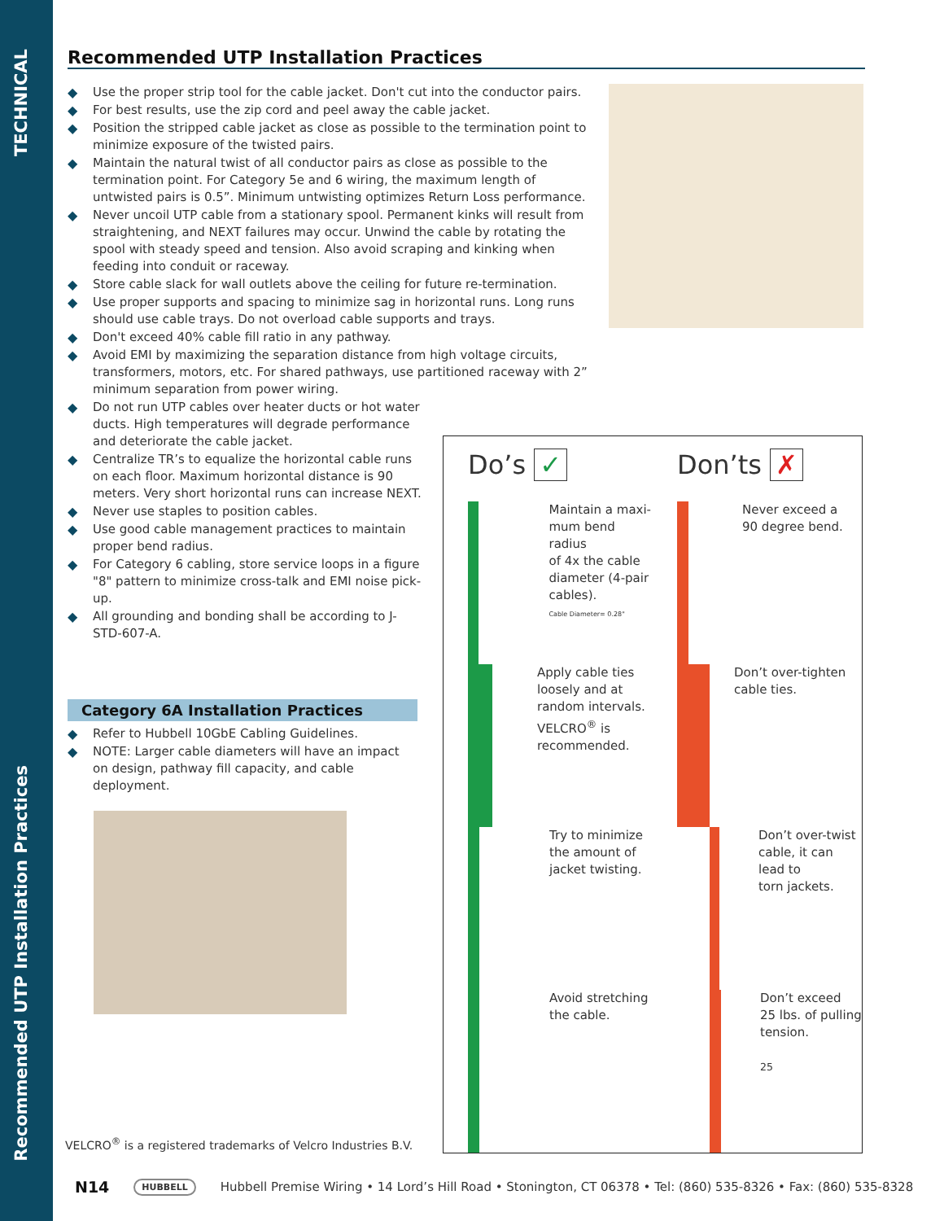TECHNICAL
Recommended UTP Installation Practices
Recommended UTP Installation Practices
◆ Use the proper strip tool for the cable jacket. Don't cut into the conductor pairs.
◆ For best results, use the zip cord and peel away the cable jacket.
◆ Position the stripped cable jacket as close as possible to the termination point to minimize exposure of the twisted pairs.
◆ Maintain the natural twist of all conductor pairs as close as possible to the termination point. For Category 5e and 6 wiring, the maximum length of untwisted pairs is 0.5”. Minimum untwisting optimizes Return Loss performance.
◆ Never uncoil UTP cable from a stationary spool. Permanent kinks will result from straightening, and NEXT failures may occur. Unwind the cable by rotating the spool with steady speed and tension. Also avoid scraping and kinking when feeding into conduit or raceway.
◆ Store cable slack for wall outlets above the ceiling for future re-termination.
◆ Use proper supports and spacing to minimize sag in horizontal runs. Long runs should use cable trays. Do not overload cable supports and trays.
◆ Don't exceed 40% cable fill ratio in any pathway.
◆ Avoid EMI by maximizing the separation distance from high voltage circuits, transformers, motors, etc. For shared pathways, use partitioned raceway with 2” minimum separation from power wiring.
◆ Do not run UTP cables over heater ducts or hot water ducts. High temperatures will degrade performance and deteriorate the cable jacket.
◆ Centralize TR’s to equalize the horizontal cable runs on each floor. Maximum horizontal distance is 90 meters. Very short horizontal runs can increase NEXT.
◆ Never use staples to position cables.
◆ Use good cable management practices to maintain proper bend radius.
◆ For Category 6 cabling, store service loops in a figure "8" pattern to minimize cross-talk and EMI noise pick-up.
◆ All grounding and bonding shall be according to J-STD-607-A.
Category 6A Installation Practices
◆ Refer to Hubbell 10GbE Cabling Guidelines.
◆ NOTE: Larger cable diameters will have an impact on design, pathway fill capacity, and cable deployment.
Do’s ✓
Don’ts ✗
Maintain a maxi-
mum bend radius
of 4x the cable
diameter (4-pair
cables).
Cable Diameter= 0.28"
Never exceed a
90 degree bend.
Apply cable ties
loosely and at
random intervals.
VELCRO<sup>®</sup> is
recommended.
Don’t over-tighten
cable ties.
Try to minimize
the amount of
jacket twisting.
Don’t over-twist
cable, it can lead to
torn jackets.
Avoid stretching
the cable.
Don’t exceed
25 lbs. of pulling
tension.
25
VELCRO<sup>®</sup> is a registered trademarks of Velcro Industries B.V.
N14 HUBBELL Hubbell Premise Wiring • 14 Lord’s Hill Road • Stonington, CT 06378 • Tel: (860) 535-8326 • Fax: (860) 535-8328